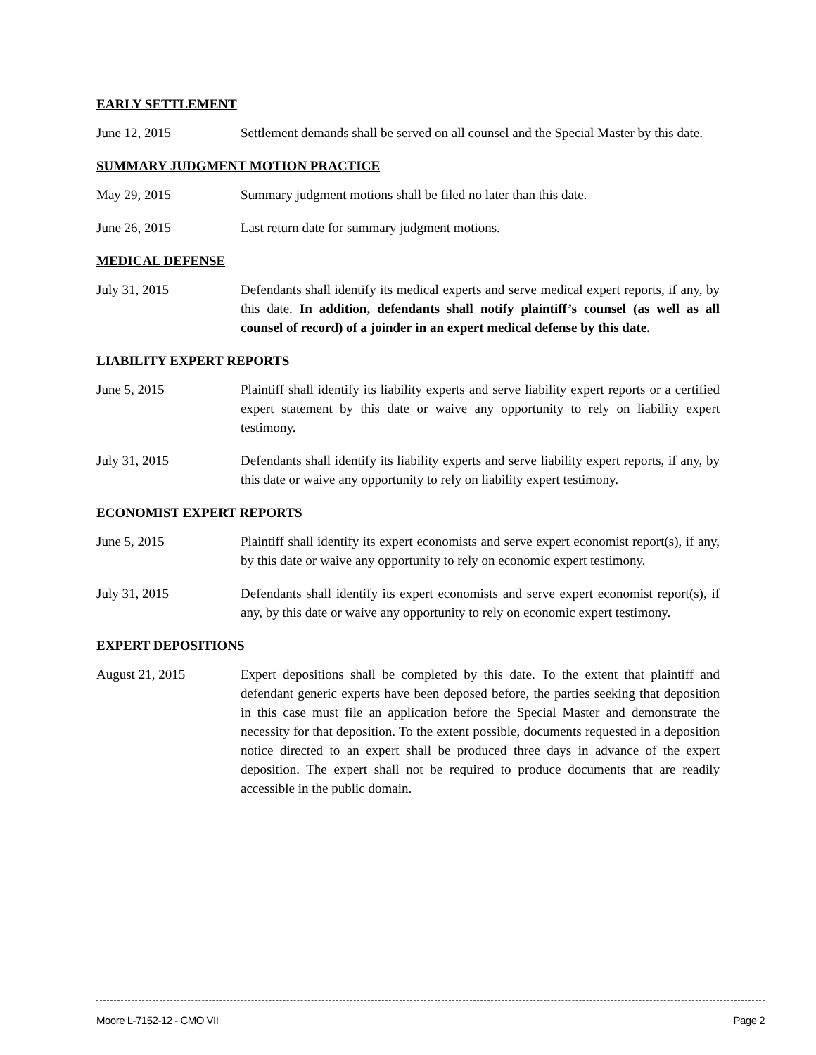EARLY SETTLEMENT
June 12, 2015 Settlement demands shall be served on all counsel and the Special Master by this date.
SUMMARY JUDGMENT MOTION PRACTICE
May 29, 2015 Summary judgment motions shall be filed no later than this date.
June 26, 2015 Last return date for summary judgment motions.
MEDICAL DEFENSE
July 31, 2015 Defendants shall identify its medical experts and serve medical expert reports, if any, by this date. In addition, defendants shall notify plaintiff’s counsel (as well as all counsel of record) of a joinder in an expert medical defense by this date.
LIABILITY EXPERT REPORTS
June 5, 2015 Plaintiff shall identify its liability experts and serve liability expert reports or a certified expert statement by this date or waive any opportunity to rely on liability expert testimony.
July 31, 2015 Defendants shall identify its liability experts and serve liability expert reports, if any, by this date or waive any opportunity to rely on liability expert testimony.
ECONOMIST EXPERT REPORTS
June 5, 2015 Plaintiff shall identify its expert economists and serve expert economist report(s), if any, by this date or waive any opportunity to rely on economic expert testimony.
July 31, 2015 Defendants shall identify its expert economists and serve expert economist report(s), if any, by this date or waive any opportunity to rely on economic expert testimony.
EXPERT DEPOSITIONS
August 21, 2015 Expert depositions shall be completed by this date. To the extent that plaintiff and defendant generic experts have been deposed before, the parties seeking that deposition in this case must file an application before the Special Master and demonstrate the necessity for that deposition. To the extent possible, documents requested in a deposition notice directed to an expert shall be produced three days in advance of the expert deposition. The expert shall not be required to produce documents that are readily accessible in the public domain.
Moore L-7152-12 - CMO VII Page 2